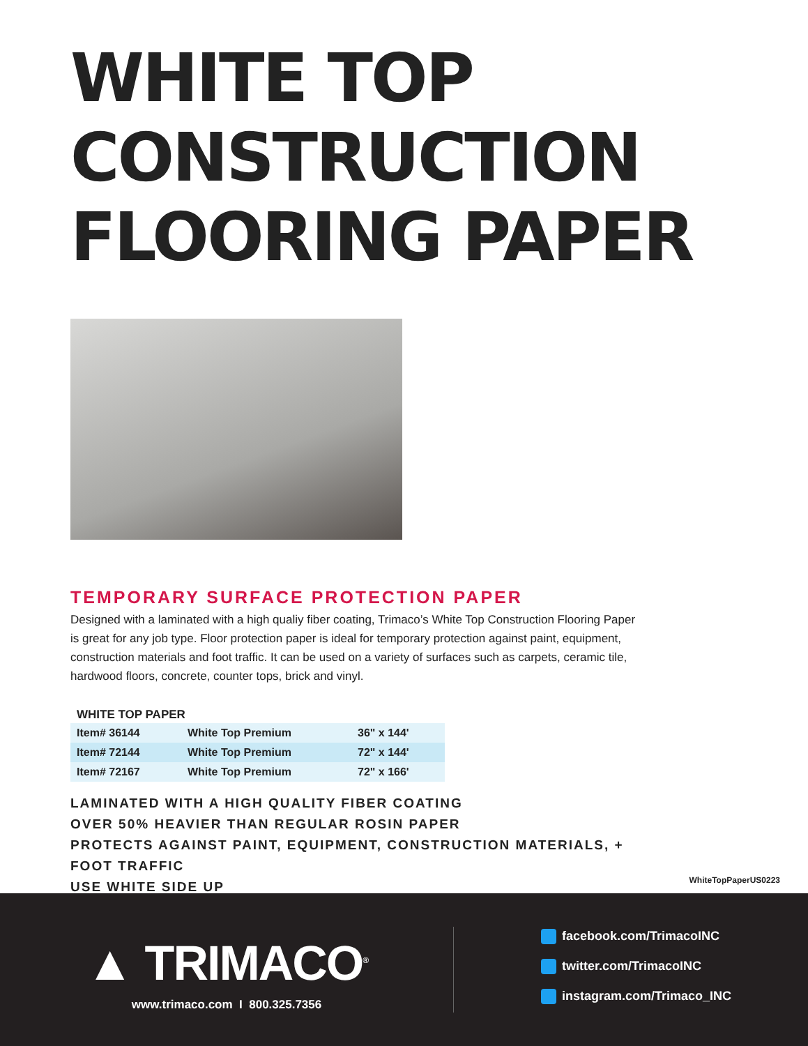WHITE TOP CONSTRUCTION
FLOORING PAPER
TEMPORARY SURFACE PROTECTION PAPER
Designed with a laminated with a high qualiy fiber coating, Trimaco’s White Top Construction Flooring Paper is great for any job type. Floor protection paper is ideal for temporary protection against paint, equipment, construction materials and foot traffic. It can be used on a variety of surfaces such as carpets, ceramic tile, hardwood floors, concrete, counter tops, brick and vinyl.
WHITE TOP PAPER
| Item# 36144 | White Top Premium | 36" x 144' |
| Item# 72144 | White Top Premium | 72" x 144' |
| Item# 72167 | White Top Premium | 72" x 166' |
LAMINATED WITH A HIGH QUALITY FIBER COATING
OVER 50% HEAVIER THAN REGULAR ROSIN PAPER
PROTECTS AGAINST PAINT, EQUIPMENT, CONSTRUCTION MATERIALS, +
FOOT TRAFFIC
USE WHITE SIDE UP
WhiteTopPaperUS0223
▲ TRIMACO<sup>®</sup>
www.trimaco.com I 800.325.7356
facebook.com/TrimacoINC
twitter.com/TrimacoINC
instagram.com/Trimaco_INC